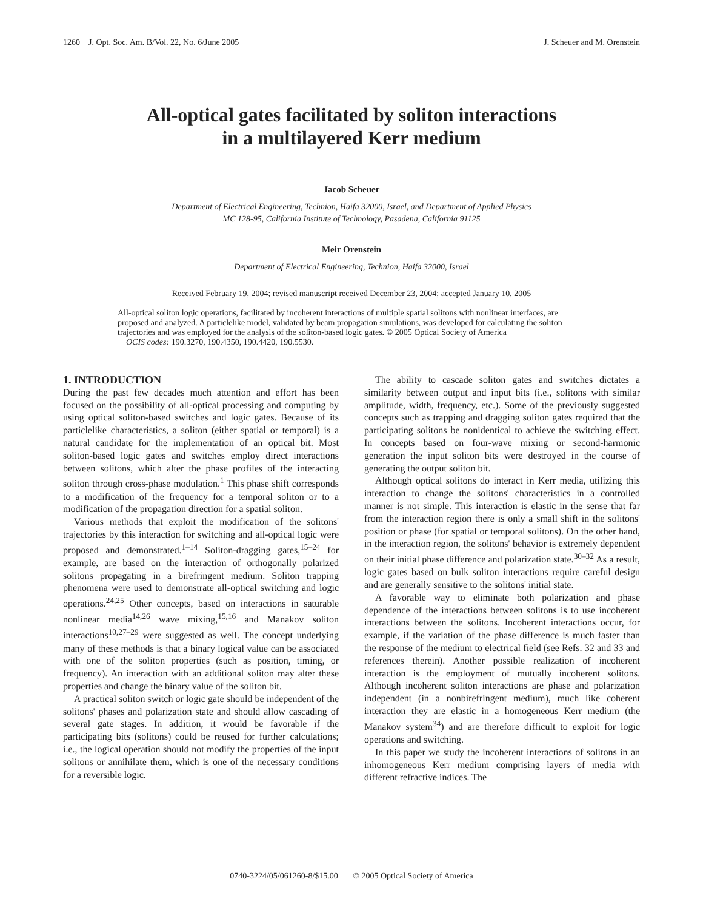1260 J. Opt. Soc. Am. B/Vol. 22, No. 6/June 2005 J. Scheuer and M. Orenstein
All-optical gates facilitated by soliton interactions
in a multilayered Kerr medium
Jacob Scheuer
Department of Electrical Engineering, Technion, Haifa 32000, Israel, and Department of Applied Physics
MC 128-95, California Institute of Technology, Pasadena, California 91125
Meir Orenstein
Department of Electrical Engineering, Technion, Haifa 32000, Israel
Received February 19, 2004; revised manuscript received December 23, 2004; accepted January 10, 2005
All-optical soliton logic operations, facilitated by incoherent interactions of multiple spatial solitons with nonlinear interfaces, are proposed and analyzed. A particlelike model, validated by beam propagation simulations, was developed for calculating the soliton trajectories and was employed for the analysis of the soliton-based logic gates. © 2005 Optical Society of America
OCIS codes: 190.3270, 190.4350, 190.4420, 190.5530.
1. INTRODUCTION
During the past few decades much attention and effort has been focused on the possibility of all-optical processing and computing by using optical soliton-based switches and logic gates. Because of its particlelike characteristics, a soliton (either spatial or temporal) is a natural candidate for the implementation of an optical bit. Most soliton-based logic gates and switches employ direct interactions between solitons, which alter the phase profiles of the interacting soliton through cross-phase modulation.<sup>1</sup> This phase shift corresponds to a modification of the frequency for a temporal soliton or to a modification of the propagation direction for a spatial soliton.
Various methods that exploit the modification of the solitons' trajectories by this interaction for switching and all-optical logic were proposed and demonstrated.<sup>1–14</sup> Soliton-dragging gates,<sup>15–24</sup> for example, are based on the interaction of orthogonally polarized solitons propagating in a birefringent medium. Soliton trapping phenomena were used to demonstrate all-optical switching and logic operations.<sup>24,25</sup> Other concepts, based on interactions in saturable nonlinear media<sup>14,26</sup> wave mixing,<sup>15,16</sup> and Manakov soliton interactions<sup>10,27–29</sup> were suggested as well. The concept underlying many of these methods is that a binary logical value can be associated with one of the soliton properties (such as position, timing, or frequency). An interaction with an additional soliton may alter these properties and change the binary value of the soliton bit.
A practical soliton switch or logic gate should be independent of the solitons' phases and polarization state and should allow cascading of several gate stages. In addition, it would be favorable if the participating bits (solitons) could be reused for further calculations; i.e., the logical operation should not modify the properties of the input solitons or annihilate them, which is one of the necessary conditions for a reversible logic.
The ability to cascade soliton gates and switches dictates a similarity between output and input bits (i.e., solitons with similar amplitude, width, frequency, etc.). Some of the previously suggested concepts such as trapping and dragging soliton gates required that the participating solitons be nonidentical to achieve the switching effect. In concepts based on four-wave mixing or second-harmonic generation the input soliton bits were destroyed in the course of generating the output soliton bit.
Although optical solitons do interact in Kerr media, utilizing this interaction to change the solitons' characteristics in a controlled manner is not simple. This interaction is elastic in the sense that far from the interaction region there is only a small shift in the solitons' position or phase (for spatial or temporal solitons). On the other hand, in the interaction region, the solitons' behavior is extremely dependent on their initial phase difference and polarization state.<sup>30–32</sup> As a result, logic gates based on bulk soliton interactions require careful design and are generally sensitive to the solitons' initial state.
A favorable way to eliminate both polarization and phase dependence of the interactions between solitons is to use incoherent interactions between the solitons. Incoherent interactions occur, for example, if the variation of the phase difference is much faster than the response of the medium to electrical field (see Refs. 32 and 33 and references therein). Another possible realization of incoherent interaction is the employment of mutually incoherent solitons. Although incoherent soliton interactions are phase and polarization independent (in a nonbirefringent medium), much like coherent interaction they are elastic in a homogeneous Kerr medium (the Manakov system<sup>34</sup>) and are therefore difficult to exploit for logic operations and switching.
In this paper we study the incoherent interactions of solitons in an inhomogeneous Kerr medium comprising layers of media with different refractive indices. The
0740-3224/05/061260-8/$15.00 © 2005 Optical Society of America